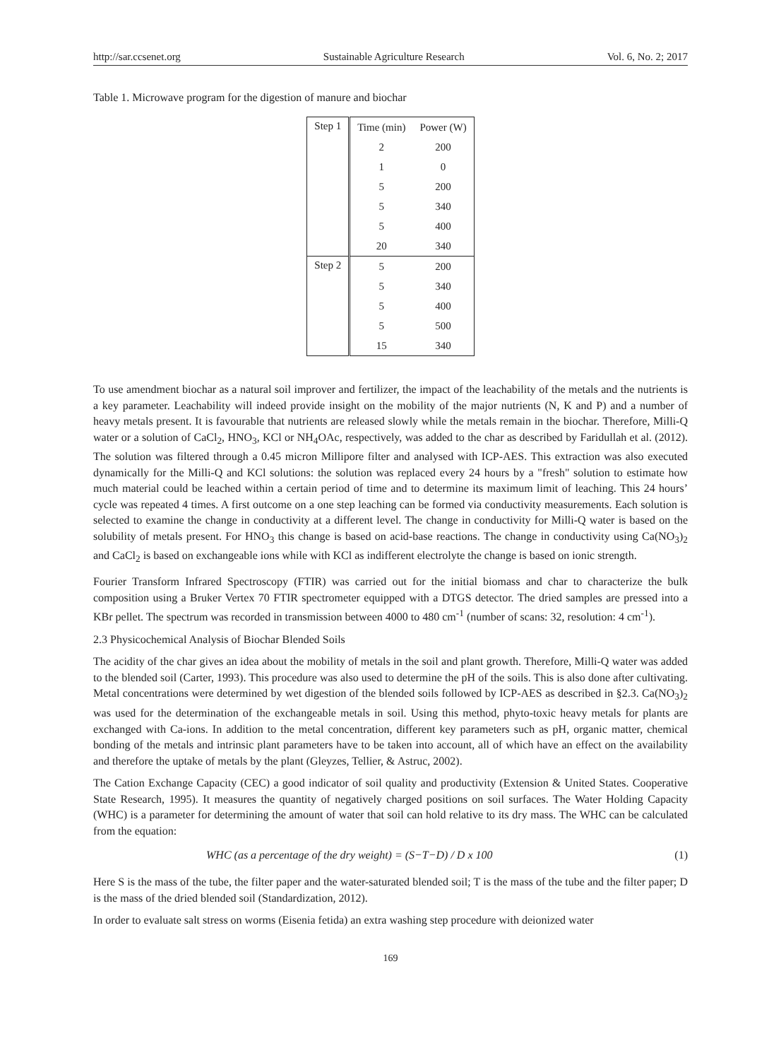http://sar.ccsenet.org Sustainable Agriculture Research Vol. 6, No. 2; 2017
Table 1. Microwave program for the digestion of manure and biochar
| Step 1 | Time (min) | Power (W) |
| | 2 | 200 |
| | 1 | 0 |
| | 5 | 200 |
| | 5 | 340 |
| | 5 | 400 |
| | 20 | 340 |
| Step 2 | 5 | 200 |
| | 5 | 340 |
| | 5 | 400 |
| | 5 | 500 |
| | 15 | 340 |
To use amendment biochar as a natural soil improver and fertilizer, the impact of the leachability of the metals and the nutrients is a key parameter. Leachability will indeed provide insight on the mobility of the major nutrients (N, K and P) and a number of heavy metals present. It is favourable that nutrients are released slowly while the metals remain in the biochar. Therefore, Milli-Q water or a solution of CaCl<sub>2</sub>, HNO<sub>3</sub>, KCl or NH<sub>4</sub>OAc, respectively, was added to the char as described by Faridullah et al. (2012). The solution was filtered through a 0.45 micron Millipore filter and analysed with ICP-AES. This extraction was also executed dynamically for the Milli-Q and KCl solutions: the solution was replaced every 24 hours by a "fresh" solution to estimate how much material could be leached within a certain period of time and to determine its maximum limit of leaching. This 24 hours’ cycle was repeated 4 times. A first outcome on a one step leaching can be formed via conductivity measurements. Each solution is selected to examine the change in conductivity at a different level. The change in conductivity for Milli-Q water is based on the solubility of metals present. For HNO<sub>3</sub> this change is based on acid-base reactions. The change in conductivity using Ca(NO<sub>3</sub>)<sub>2</sub> and CaCl<sub>2</sub> is based on exchangeable ions while with KCl as indifferent electrolyte the change is based on ionic strength.
Fourier Transform Infrared Spectroscopy (FTIR) was carried out for the initial biomass and char to characterize the bulk composition using a Bruker Vertex 70 FTIR spectrometer equipped with a DTGS detector. The dried samples are pressed into a KBr pellet. The spectrum was recorded in transmission between 4000 to 480 cm<sup>-1</sup> (number of scans: 32, resolution: 4 cm<sup>-1</sup>).
2.3 Physicochemical Analysis of Biochar Blended Soils
The acidity of the char gives an idea about the mobility of metals in the soil and plant growth. Therefore, Milli-Q water was added to the blended soil (Carter, 1993). This procedure was also used to determine the pH of the soils. This is also done after cultivating. Metal concentrations were determined by wet digestion of the blended soils followed by ICP-AES as described in §2.3. Ca(NO<sub>3</sub>)<sub>2</sub> was used for the determination of the exchangeable metals in soil. Using this method, phyto-toxic heavy metals for plants are exchanged with Ca-ions. In addition to the metal concentration, different key parameters such as pH, organic matter, chemical bonding of the metals and intrinsic plant parameters have to be taken into account, all of which have an effect on the availability and therefore the uptake of metals by the plant (Gleyzes, Tellier, & Astruc, 2002).
The Cation Exchange Capacity (CEC) a good indicator of soil quality and productivity (Extension & United States. Cooperative State Research, 1995). It measures the quantity of negatively charged positions on soil surfaces. The Water Holding Capacity (WHC) is a parameter for determining the amount of water that soil can hold relative to its dry mass. The WHC can be calculated from the equation:
WHC (as a percentage of the dry weight) = (S−T−D) / D x 100 (1)
Here S is the mass of the tube, the filter paper and the water-saturated blended soil; T is the mass of the tube and the filter paper; D is the mass of the dried blended soil (Standardization, 2012).
In order to evaluate salt stress on worms (Eisenia fetida) an extra washing step procedure with deionized water
169